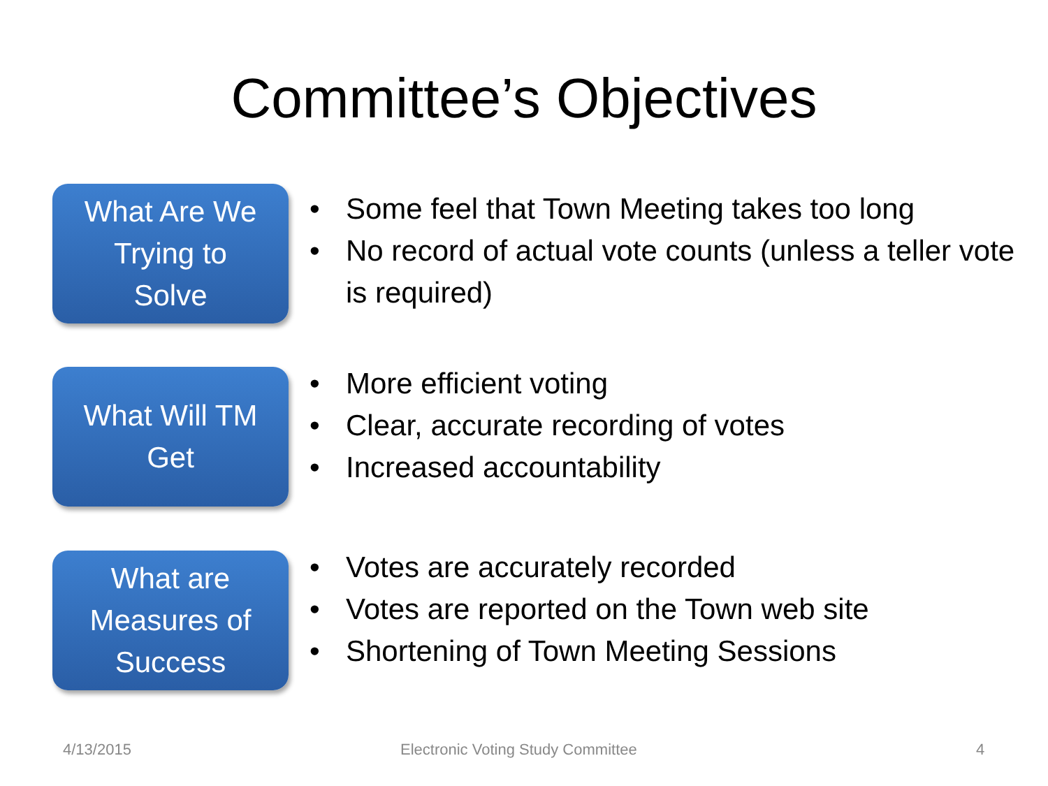Committee’s Objectives
What Are We
Trying to
Solve
• Some feel that Town Meeting takes too long
• No record of actual vote counts (unless a teller vote is required)
What Will TM
Get
• More efficient voting
• Clear, accurate recording of votes
• Increased accountability
What are
Measures of
Success
• Votes are accurately recorded
• Votes are reported on the Town web site
• Shortening of Town Meeting Sessions
4/13/2015
Electronic Voting Study Committee
4